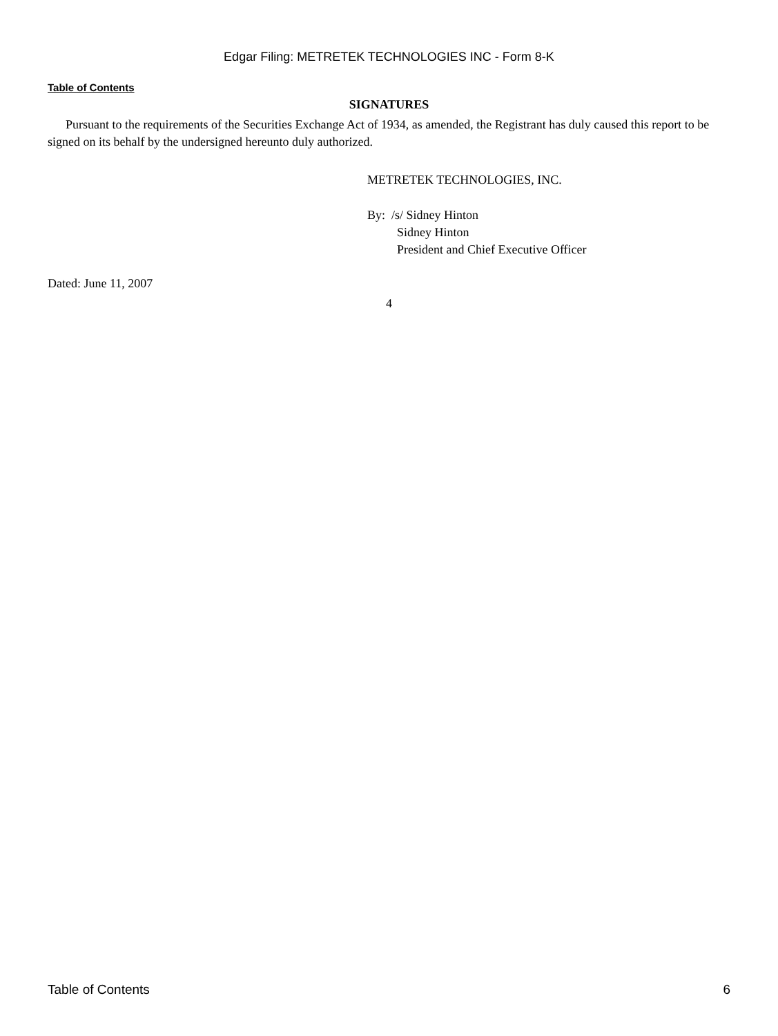Edgar Filing: METRETEK TECHNOLOGIES INC - Form 8-K
Table of Contents
SIGNATURES
Pursuant to the requirements of the Securities Exchange Act of 1934, as amended, the Registrant has duly caused this report to be signed on its behalf by the undersigned hereunto duly authorized.
METRETEK TECHNOLOGIES, INC.
By: /s/ Sidney Hinton
Sidney Hinton
President and Chief Executive Officer
Dated: June 11, 2007
4
Table of Contents 6